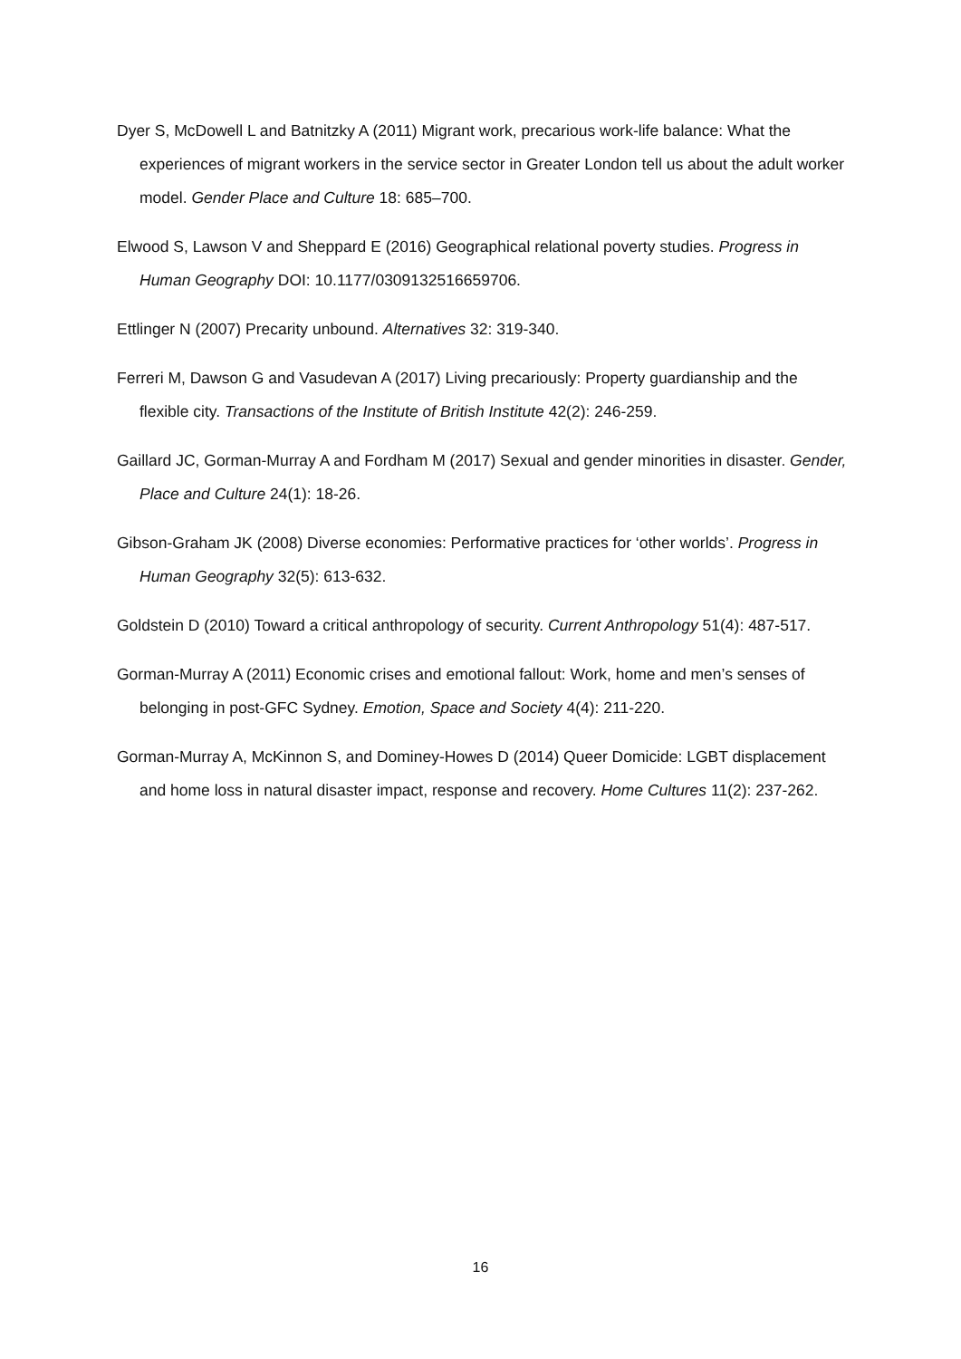Dyer S, McDowell L and Batnitzky A (2011) Migrant work, precarious work-life balance: What the experiences of migrant workers in the service sector in Greater London tell us about the adult worker model. Gender Place and Culture 18: 685–700.
Elwood S, Lawson V and Sheppard E (2016) Geographical relational poverty studies. Progress in Human Geography DOI: 10.1177/0309132516659706.
Ettlinger N (2007) Precarity unbound. Alternatives 32: 319-340.
Ferreri M, Dawson G and Vasudevan A (2017) Living precariously: Property guardianship and the flexible city. Transactions of the Institute of British Institute 42(2): 246-259.
Gaillard JC, Gorman-Murray A and Fordham M (2017) Sexual and gender minorities in disaster. Gender, Place and Culture 24(1): 18-26.
Gibson-Graham JK (2008) Diverse economies: Performative practices for ‘other worlds’. Progress in Human Geography 32(5): 613-632.
Goldstein D (2010) Toward a critical anthropology of security. Current Anthropology 51(4): 487-517.
Gorman-Murray A (2011) Economic crises and emotional fallout: Work, home and men’s senses of belonging in post-GFC Sydney. Emotion, Space and Society 4(4): 211-220.
Gorman-Murray A, McKinnon S, and Dominey-Howes D (2014) Queer Domicide: LGBT displacement and home loss in natural disaster impact, response and recovery. Home Cultures 11(2): 237-262.
16